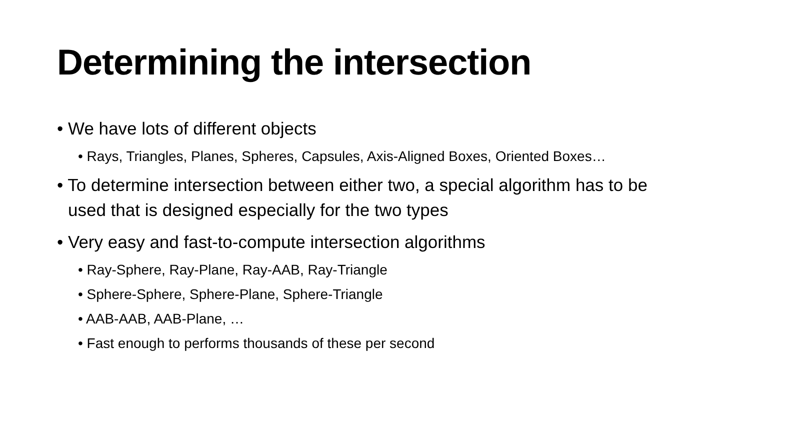Determining the intersection
• We have lots of different objects
• Rays, Triangles, Planes, Spheres, Capsules, Axis-Aligned Boxes, Oriented Boxes…
• To determine intersection between either two, a special algorithm has to be used that is designed especially for the two types
• Very easy and fast-to-compute intersection algorithms
• Ray-Sphere, Ray-Plane, Ray-AAB, Ray-Triangle
• Sphere-Sphere, Sphere-Plane, Sphere-Triangle
• AAB-AAB, AAB-Plane, …
• Fast enough to performs thousands of these per second